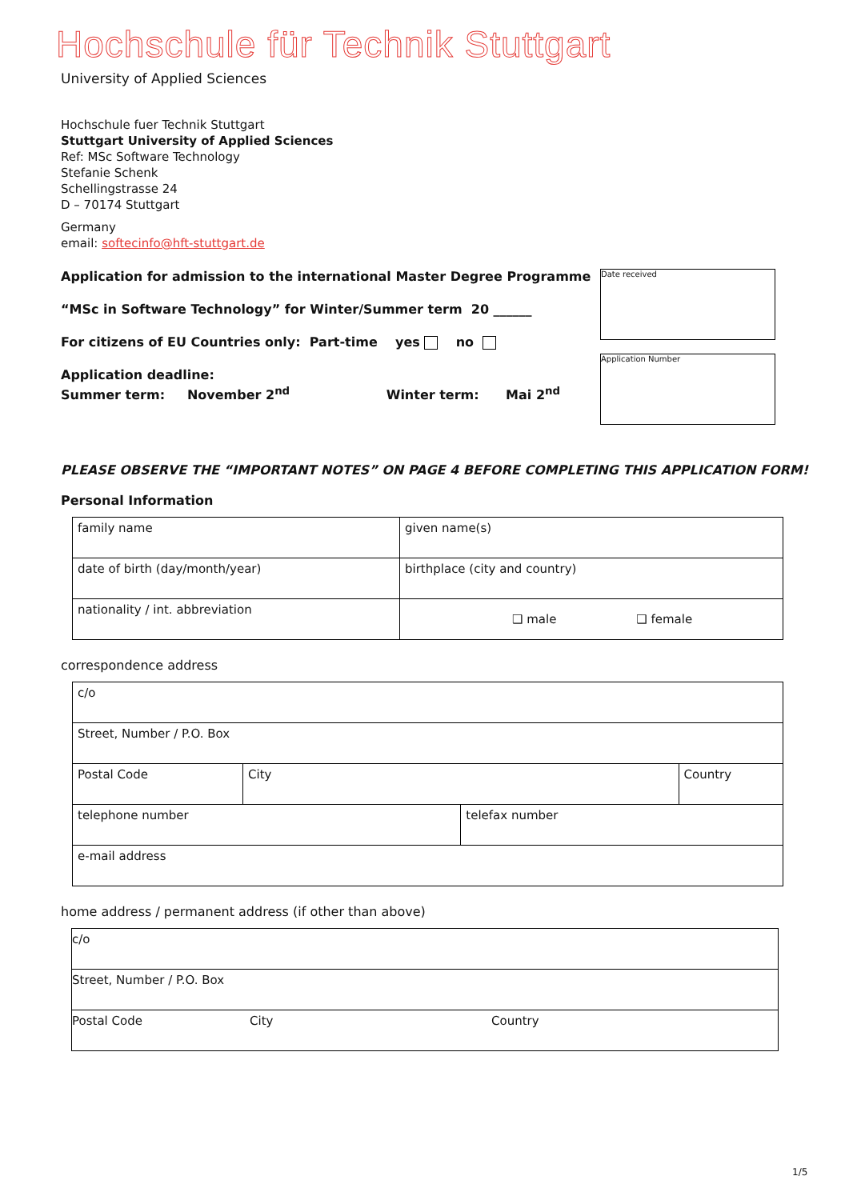Hochschule für Technik Stuttgart
University of Applied Sciences
Hochschule fuer Technik Stuttgart
Stuttgart University of Applied Sciences
Ref: MSc Software Technology
Stefanie Schenk
Schellingstrasse 24
D – 70174 Stuttgart
Germany
email: softecinfo@hft-stuttgart.de
Application for admission to the international Master Degree Programme
“MSc in Software Technology” for Winter/Summer term 20 ______
For citizens of EU Countries only: Part-time yes no
Application deadline:
Summer term: November 2<sup>nd</sup> Winter term: Mai 2<sup>nd</sup>
PLEASE OBSERVE THE “IMPORTANT NOTES” ON PAGE 4 BEFORE COMPLETING THIS APPLICATION FORM!
Personal Information
| family name | given name(s) |
| date of birth (day/month/year) | birthplace (city and country) |
| nationality / int. abbreviation | ❑ male ❑ female |
correspondence address
| c/o | | | |
| Street, Number / P.O. Box | | | |
| Postal Code | City | | Country |
| telephone number | | telefax number | |
| e-mail address | | | |
home address / permanent address (if other than above)
| c/o | | |
| Street, Number / P.O. Box | | |
| Postal Code | City | Country |
Date received
Application Number
1/5